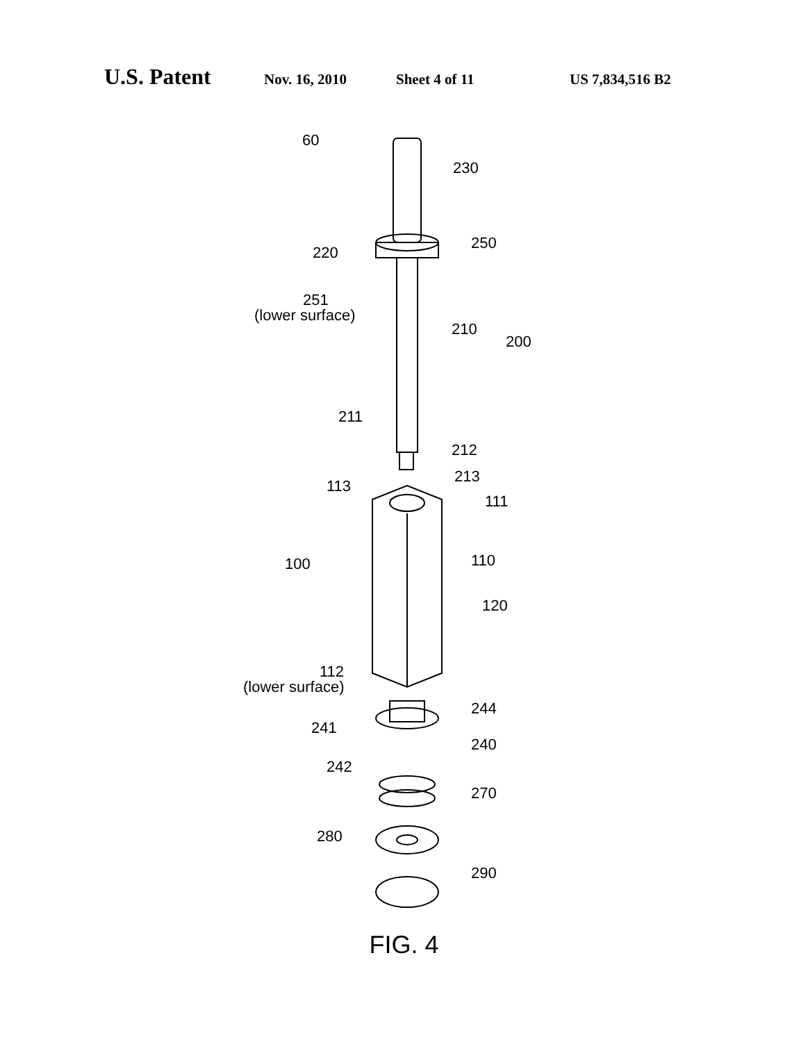U.S. Patent Nov. 16, 2010 Sheet 4 of 11 US 7,834,516 B2
60
230
250
220
251
(lower surface)
210
200
211
212
213
113
111
110
100
120
112
(lower surface)
244
241
240
242
270
280
290
FIG. 4